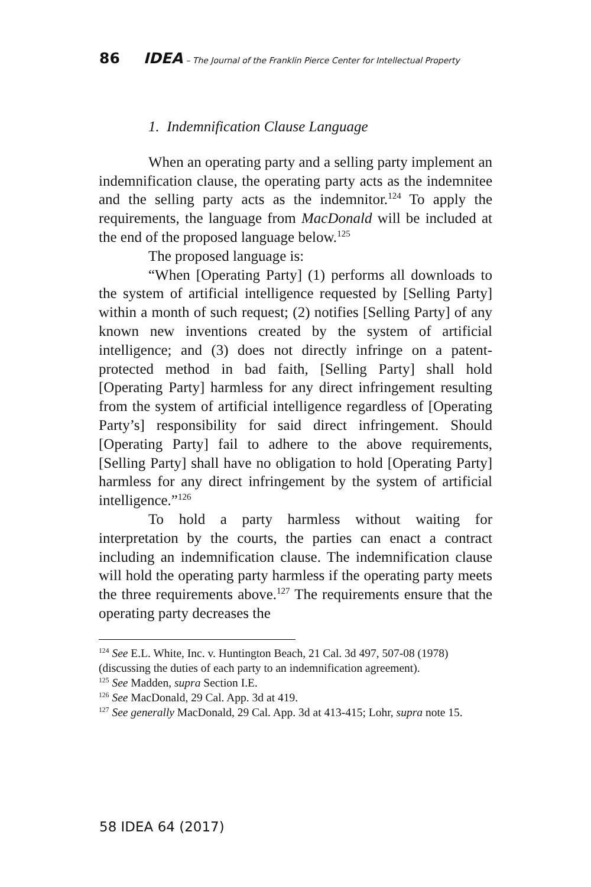86 IDEA – The Journal of the Franklin Pierce Center for Intellectual Property
1. Indemnification Clause Language
When an operating party and a selling party implement an indemnification clause, the operating party acts as the indemnitee and the selling party acts as the indemnitor.<sup>124</sup> To apply the requirements, the language from MacDonald will be included at the end of the proposed language below.<sup>125</sup>
The proposed language is:
“When [Operating Party] (1) performs all downloads to the system of artificial intelligence requested by [Selling Party] within a month of such request; (2) notifies [Selling Party] of any known new inventions created by the system of artificial intelligence; and (3) does not directly infringe on a patent-protected method in bad faith, [Selling Party] shall hold [Operating Party] harmless for any direct infringement resulting from the system of artificial intelligence regardless of [Operating Party’s] responsibility for said direct infringement. Should [Operating Party] fail to adhere to the above requirements, [Selling Party] shall have no obligation to hold [Operating Party] harmless for any direct infringement by the system of artificial intelligence.”<sup>126</sup>
To hold a party harmless without waiting for interpretation by the courts, the parties can enact a contract including an indemnification clause. The indemnification clause will hold the operating party harmless if the operating party meets the three requirements above.<sup>127</sup> The requirements ensure that the operating party decreases the
<sup>124</sup> See E.L. White, Inc. v. Huntington Beach, 21 Cal. 3d 497, 507-08 (1978) (discussing the duties of each party to an indemnification agreement).
<sup>125</sup> See Madden, supra Section I.E.
<sup>126</sup> See MacDonald, 29 Cal. App. 3d at 419.
<sup>127</sup> See generally MacDonald, 29 Cal. App. 3d at 413-415; Lohr, supra note 15.
58 IDEA 64 (2017)